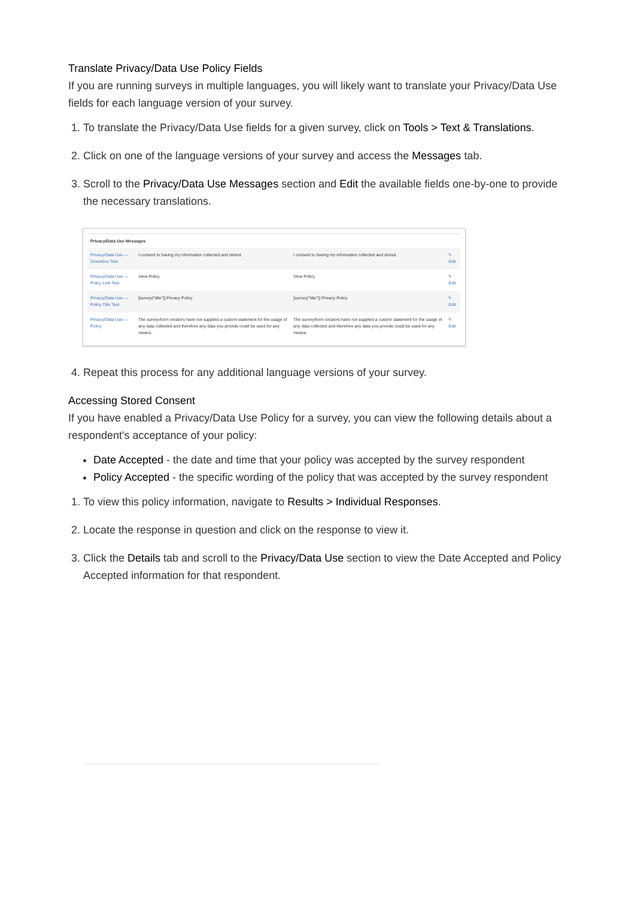Translate Privacy/Data Use Policy Fields
If you are running surveys in multiple languages, you will likely want to translate your Privacy/Data Use fields for each language version of your survey.
1. To translate the Privacy/Data Use fields for a given survey, click on Tools > Text & Translations.
2. Click on one of the language versions of your survey and access the Messages tab.
3. Scroll to the Privacy/Data Use Messages section and Edit the available fields one-by-one to provide the necessary translations.
| Privacy/Data Use Messages | | | |
| --- | --- | --- | --- |
| Privacy/Data Use — Checkbox Text | I consent to having my information collected and stored. | I consent to having my information collected and stored. | ✎ Edit |
| Privacy/Data Use — Policy Link Text | View Policy | View Policy | ✎ Edit |
| Privacy/Data Use — Policy Title Text | [survey("title")] Privacy Policy | [survey("title")] Privacy Policy | ✎ Edit |
| Privacy/Data Use — Policy | The survey/form creators have not supplied a custom statement for the usage of any data collected and therefore any data you provide could be used for any means. | The survey/form creators have not supplied a custom statement for the usage of any data collected and therefore any data you provide could be used for any means. | ✎ Edit |
4. Repeat this process for any additional language versions of your survey.
Accessing Stored Consent
If you have enabled a Privacy/Data Use Policy for a survey, you can view the following details about a respondent's acceptance of your policy:
Date Accepted - the date and time that your policy was accepted by the survey respondent
Policy Accepted - the specific wording of the policy that was accepted by the survey respondent
1. To view this policy information, navigate to Results > Individual Responses.
2. Locate the response in question and click on the response to view it.
3. Click the Details tab and scroll to the Privacy/Data Use section to view the Date Accepted and Policy Accepted information for that respondent.